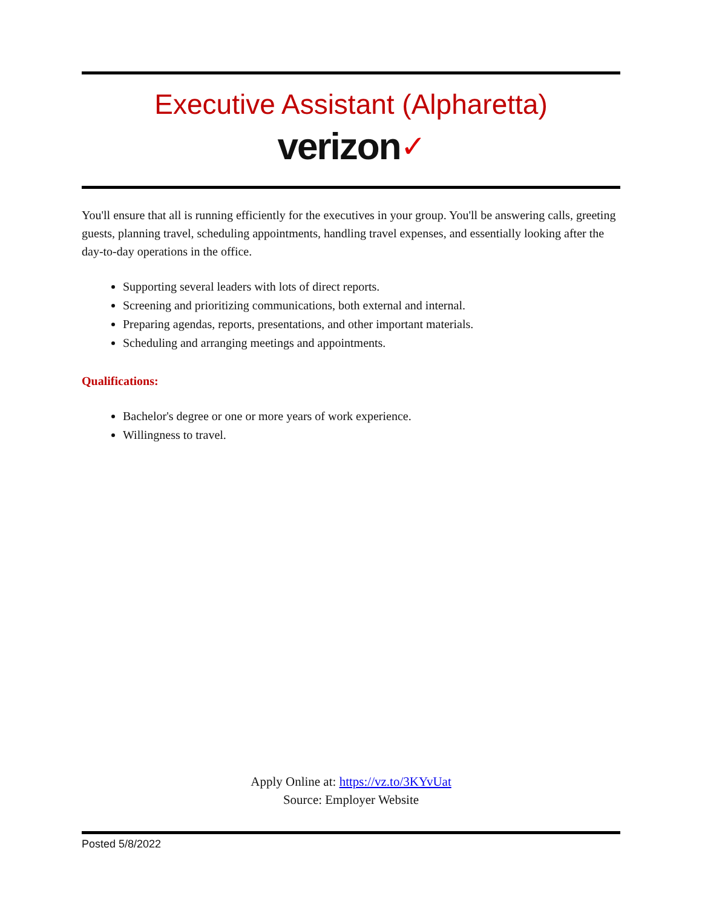Executive Assistant (Alpharetta)
verizon✓
You'll ensure that all is running efficiently for the executives in your group. You'll be answering calls, greeting guests, planning travel, scheduling appointments, handling travel expenses, and essentially looking after the day-to-day operations in the office.
Supporting several leaders with lots of direct reports.
Screening and prioritizing communications, both external and internal.
Preparing agendas, reports, presentations, and other important materials.
Scheduling and arranging meetings and appointments.
Qualifications:
Bachelor's degree or one or more years of work experience.
Willingness to travel.
Apply Online at: https://vz.to/3KYvUat
Source: Employer Website
Posted 5/8/2022